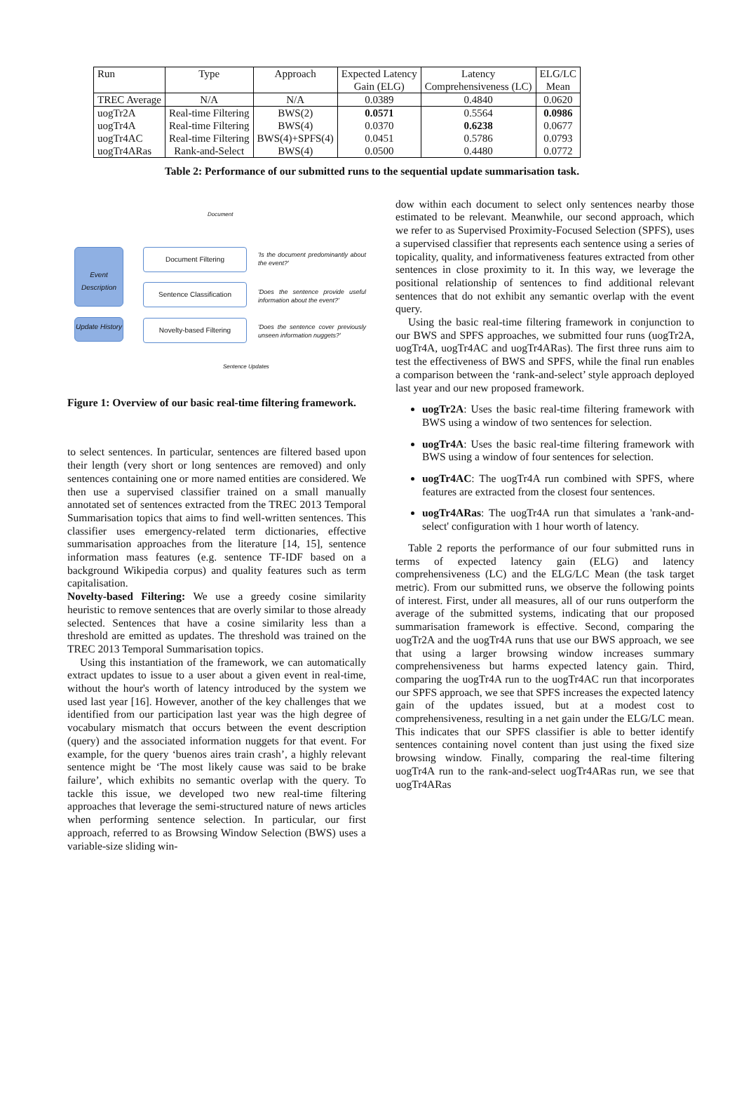| Run | Type | Approach | Expected Latency | Latency | ELG/LC |
| --- | --- | --- | --- | --- | --- |
| | | | Gain (ELG) | Comprehensiveness (LC) | Mean |
| TREC Average | N/A | N/A | 0.0389 | 0.4840 | 0.0620 |
| uogTr2A | Real-time Filtering | BWS(2) | 0.0571 | 0.5564 | 0.0986 |
| uogTr4A | Real-time Filtering | BWS(4) | 0.0370 | 0.6238 | 0.0677 |
| uogTr4AC | Real-time Filtering | BWS(4)+SPFS(4) | 0.0451 | 0.5786 | 0.0793 |
| uogTr4ARas | Rank-and-Select | BWS(4) | 0.0500 | 0.4480 | 0.0772 |
Table 2: Performance of our submitted runs to the sequential update summarisation task.
Document
Event Description
Update History
Document Filtering
Sentence Classification
Novelty-based Filtering
'Is the document predominantly about the event?'
'Does the sentence provide useful information about the event?'
'Does the sentence cover previously unseen information nuggets?'
Sentence Updates
Figure 1: Overview of our basic real-time filtering framework.
to select sentences. In particular, sentences are filtered based upon their length (very short or long sentences are removed) and only sentences containing one or more named entities are considered. We then use a supervised classifier trained on a small manually annotated set of sentences extracted from the TREC 2013 Temporal Summarisation topics that aims to find well-written sentences. This classifier uses emergency-related term dictionaries, effective summarisation approaches from the literature [14, 15], sentence information mass features (e.g. sentence TF-IDF based on a background Wikipedia corpus) and quality features such as term capitalisation.
Novelty-based Filtering: We use a greedy cosine similarity heuristic to remove sentences that are overly similar to those already selected. Sentences that have a cosine similarity less than a threshold are emitted as updates. The threshold was trained on the TREC 2013 Temporal Summarisation topics.
Using this instantiation of the framework, we can automatically extract updates to issue to a user about a given event in real-time, without the hour's worth of latency introduced by the system we used last year [16]. However, another of the key challenges that we identified from our participation last year was the high degree of vocabulary mismatch that occurs between the event description (query) and the associated information nuggets for that event. For example, for the query ‘buenos aires train crash’, a highly relevant sentence might be ‘The most likely cause was said to be brake failure’, which exhibits no semantic overlap with the query. To tackle this issue, we developed two new real-time filtering approaches that leverage the semi-structured nature of news articles when performing sentence selection. In particular, our first approach, referred to as Browsing Window Selection (BWS) uses a variable-size sliding win-
dow within each document to select only sentences nearby those estimated to be relevant. Meanwhile, our second approach, which we refer to as Supervised Proximity-Focused Selection (SPFS), uses a supervised classifier that represents each sentence using a series of topicality, quality, and informativeness features extracted from other sentences in close proximity to it. In this way, we leverage the positional relationship of sentences to find additional relevant sentences that do not exhibit any semantic overlap with the event query.
Using the basic real-time filtering framework in conjunction to our BWS and SPFS approaches, we submitted four runs (uogTr2A, uogTr4A, uogTr4AC and uogTr4ARas). The first three runs aim to test the effectiveness of BWS and SPFS, while the final run enables a comparison between the ‘rank-and-select’ style approach deployed last year and our new proposed framework.
uogTr2A: Uses the basic real-time filtering framework with BWS using a window of two sentences for selection.
uogTr4A: Uses the basic real-time filtering framework with BWS using a window of four sentences for selection.
uogTr4AC: The uogTr4A run combined with SPFS, where features are extracted from the closest four sentences.
uogTr4ARas: The uogTr4A run that simulates a 'rank-and-select' configuration with 1 hour worth of latency.
Table 2 reports the performance of our four submitted runs in terms of expected latency gain (ELG) and latency comprehensiveness (LC) and the ELG/LC Mean (the task target metric). From our submitted runs, we observe the following points of interest. First, under all measures, all of our runs outperform the average of the submitted systems, indicating that our proposed summarisation framework is effective. Second, comparing the uogTr2A and the uogTr4A runs that use our BWS approach, we see that using a larger browsing window increases summary comprehensiveness but harms expected latency gain. Third, comparing the uogTr4A run to the uogTr4AC run that incorporates our SPFS approach, we see that SPFS increases the expected latency gain of the updates issued, but at a modest cost to comprehensiveness, resulting in a net gain under the ELG/LC mean. This indicates that our SPFS classifier is able to better identify sentences containing novel content than just using the fixed size browsing window. Finally, comparing the real-time filtering uogTr4A run to the rank-and-select uogTr4ARas run, we see that uogTr4ARas